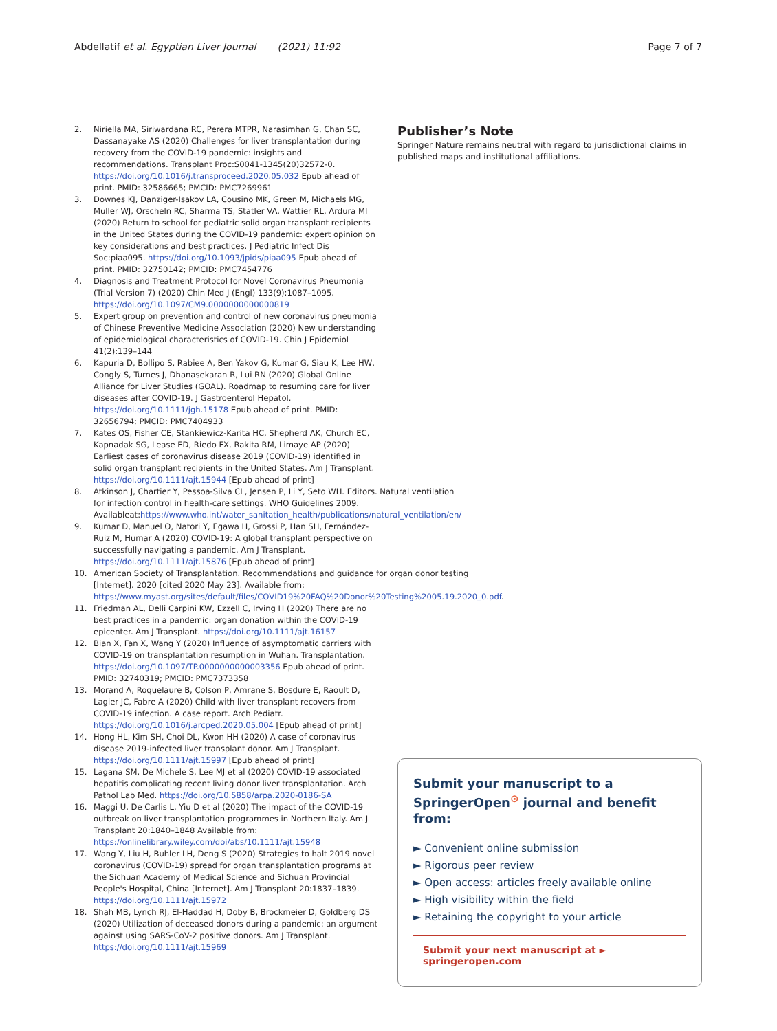Abdellatif et al. Egyptian Liver Journal (2021) 11:92 Page 7 of 7
2. Niriella MA, Siriwardana RC, Perera MTPR, Narasimhan G, Chan SC, Dassanayake AS (2020) Challenges for liver transplantation during recovery from the COVID-19 pandemic: insights and recommendations. Transplant Proc:S0041-1345(20)32572-0. https://doi.org/10.1016/j.transproceed.2020.05.032 Epub ahead of print. PMID: 32586665; PMCID: PMC7269961
3. Downes KJ, Danziger-Isakov LA, Cousino MK, Green M, Michaels MG, Muller WJ, Orscheln RC, Sharma TS, Statler VA, Wattier RL, Ardura MI (2020) Return to school for pediatric solid organ transplant recipients in the United States during the COVID-19 pandemic: expert opinion on key considerations and best practices. J Pediatric Infect Dis Soc:piaa095. https://doi.org/10.1093/jpids/piaa095 Epub ahead of print. PMID: 32750142; PMCID: PMC7454776
4. Diagnosis and Treatment Protocol for Novel Coronavirus Pneumonia (Trial Version 7) (2020) Chin Med J (Engl) 133(9):1087–1095. https://doi.org/10.1097/CM9.0000000000000819
5. Expert group on prevention and control of new coronavirus pneumonia of Chinese Preventive Medicine Association (2020) New understanding of epidemiological characteristics of COVID-19. Chin J Epidemiol 41(2):139–144
6. Kapuria D, Bollipo S, Rabiee A, Ben Yakov G, Kumar G, Siau K, Lee HW, Congly S, Turnes J, Dhanasekaran R, Lui RN (2020) Global Online Alliance for Liver Studies (GOAL). Roadmap to resuming care for liver diseases after COVID-19. J Gastroenterol Hepatol. https://doi.org/10.1111/jgh.15178 Epub ahead of print. PMID: 32656794; PMCID: PMC7404933
7. Kates OS, Fisher CE, Stankiewicz-Karita HC, Shepherd AK, Church EC, Kapnadak SG, Lease ED, Riedo FX, Rakita RM, Limaye AP (2020) Earliest cases of coronavirus disease 2019 (COVID-19) identified in solid organ transplant recipients in the United States. Am J Transplant. https://doi.org/10.1111/ajt.15944 [Epub ahead of print]
8. Atkinson J, Chartier Y, Pessoa-Silva CL, Jensen P, Li Y, Seto WH. Editors. Natural ventilation for infection control in health-care settings. WHO Guidelines 2009. Availableat:https://www.who.int/water_sanitation_health/publications/natural_ventilation/en/
9. Kumar D, Manuel O, Natori Y, Egawa H, Grossi P, Han SH, Fernández-Ruiz M, Humar A (2020) COVID-19: A global transplant perspective on successfully navigating a pandemic. Am J Transplant. https://doi.org/10.1111/ajt.15876 [Epub ahead of print]
10. American Society of Transplantation. Recommendations and guidance for organ donor testing [Internet]. 2020 [cited 2020 May 23]. Available from: https://www.myast.org/sites/default/files/COVID19%20FAQ%20Donor%20Testing%2005.19.2020_0.pdf.
11. Friedman AL, Delli Carpini KW, Ezzell C, Irving H (2020) There are no best practices in a pandemic: organ donation within the COVID-19 epicenter. Am J Transplant. https://doi.org/10.1111/ajt.16157
12. Bian X, Fan X, Wang Y (2020) Influence of asymptomatic carriers with COVID-19 on transplantation resumption in Wuhan. Transplantation. https://doi.org/10.1097/TP.0000000000003356 Epub ahead of print. PMID: 32740319; PMCID: PMC7373358
13. Morand A, Roquelaure B, Colson P, Amrane S, Bosdure E, Raoult D, Lagier JC, Fabre A (2020) Child with liver transplant recovers from COVID-19 infection. A case report. Arch Pediatr. https://doi.org/10.1016/j.arcped.2020.05.004 [Epub ahead of print]
14. Hong HL, Kim SH, Choi DL, Kwon HH (2020) A case of coronavirus disease 2019-infected liver transplant donor. Am J Transplant. https://doi.org/10.1111/ajt.15997 [Epub ahead of print]
15. Lagana SM, De Michele S, Lee MJ et al (2020) COVID-19 associated hepatitis complicating recent living donor liver transplantation. Arch Pathol Lab Med. https://doi.org/10.5858/arpa.2020-0186-SA
16. Maggi U, De Carlis L, Yiu D et al (2020) The impact of the COVID-19 outbreak on liver transplantation programmes in Northern Italy. Am J Transplant 20:1840–1848 Available from: https://onlinelibrary.wiley.com/doi/abs/10.1111/ajt.15948
17. Wang Y, Liu H, Buhler LH, Deng S (2020) Strategies to halt 2019 novel coronavirus (COVID-19) spread for organ transplantation programs at the Sichuan Academy of Medical Science and Sichuan Provincial People's Hospital, China [Internet]. Am J Transplant 20:1837–1839. https://doi.org/10.1111/ajt.15972
18. Shah MB, Lynch RJ, El-Haddad H, Doby B, Brockmeier D, Goldberg DS (2020) Utilization of deceased donors during a pandemic: an argument against using SARS-CoV-2 positive donors. Am J Transplant. https://doi.org/10.1111/ajt.15969
Publisher’s Note
Springer Nature remains neutral with regard to jurisdictional claims in published maps and institutional affiliations.
Submit your manuscript to a SpringerOpen<sup>⊙</sup> journal and benefit from:
► Convenient online submission
► Rigorous peer review
► Open access: articles freely available online
► High visibility within the field
► Retaining the copyright to your article
Submit your next manuscript at ► springeropen.com